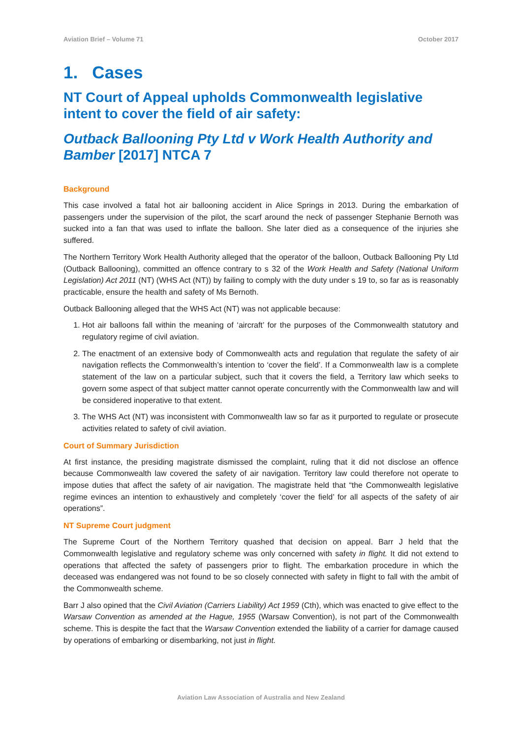Aviation Brief – Volume 71 October 2017
1. Cases
NT Court of Appeal upholds Commonwealth legislative intent to cover the field of air safety:
Outback Ballooning Pty Ltd v Work Health Authority and Bamber [2017] NTCA 7
Background
This case involved a fatal hot air ballooning accident in Alice Springs in 2013. During the embarkation of passengers under the supervision of the pilot, the scarf around the neck of passenger Stephanie Bernoth was sucked into a fan that was used to inflate the balloon. She later died as a consequence of the injuries she suffered.
The Northern Territory Work Health Authority alleged that the operator of the balloon, Outback Ballooning Pty Ltd (Outback Ballooning), committed an offence contrary to s 32 of the Work Health and Safety (National Uniform Legislation) Act 2011 (NT) (WHS Act (NT)) by failing to comply with the duty under s 19 to, so far as is reasonably practicable, ensure the health and safety of Ms Bernoth.
Outback Ballooning alleged that the WHS Act (NT) was not applicable because:
1. Hot air balloons fall within the meaning of ‘aircraft’ for the purposes of the Commonwealth statutory and regulatory regime of civil aviation.
2. The enactment of an extensive body of Commonwealth acts and regulation that regulate the safety of air navigation reflects the Commonwealth’s intention to ‘cover the field’. If a Commonwealth law is a complete statement of the law on a particular subject, such that it covers the field, a Territory law which seeks to govern some aspect of that subject matter cannot operate concurrently with the Commonwealth law and will be considered inoperative to that extent.
3. The WHS Act (NT) was inconsistent with Commonwealth law so far as it purported to regulate or prosecute activities related to safety of civil aviation.
Court of Summary Jurisdiction
At first instance, the presiding magistrate dismissed the complaint, ruling that it did not disclose an offence because Commonwealth law covered the safety of air navigation. Territory law could therefore not operate to impose duties that affect the safety of air navigation. The magistrate held that “the Commonwealth legislative regime evinces an intention to exhaustively and completely ‘cover the field’ for all aspects of the safety of air operations”.
NT Supreme Court judgment
The Supreme Court of the Northern Territory quashed that decision on appeal. Barr J held that the Commonwealth legislative and regulatory scheme was only concerned with safety in flight. It did not extend to operations that affected the safety of passengers prior to flight. The embarkation procedure in which the deceased was endangered was not found to be so closely connected with safety in flight to fall with the ambit of the Commonwealth scheme.
Barr J also opined that the Civil Aviation (Carriers Liability) Act 1959 (Cth), which was enacted to give effect to the Warsaw Convention as amended at the Hague, 1955 (Warsaw Convention), is not part of the Commonwealth scheme. This is despite the fact that the Warsaw Convention extended the liability of a carrier for damage caused by operations of embarking or disembarking, not just in flight.
Aviation Law Association of Australia and New Zealand